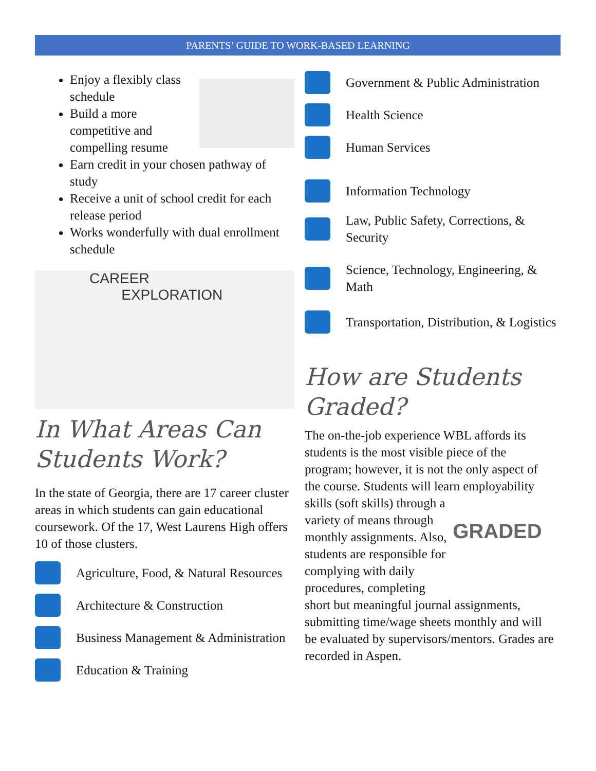PARENTS’ GUIDE TO WORK-BASED LEARNING
Enjoy a flexibly class schedule
Build a more competitive and compelling resume
Earn credit in your chosen pathway of study
Receive a unit of school credit for each release period
Works wonderfully with dual enrollment schedule
CAREER
EXPLORATION
In What Areas Can Students Work?
In the state of Georgia, there are 17 career cluster areas in which students can gain educational coursework. Of the 17, West Laurens High offers 10 of those clusters.
Agriculture, Food, & Natural Resources
Architecture & Construction
Business Management & Administration
Education & Training
Government & Public Administration
Health Science
Human Services
Information Technology
Law, Public Safety, Corrections, & Security
Science, Technology, Engineering, & Math
Transportation, Distribution, & Logistics
How are Students Graded?
The on-the-job experience WBL affords its students is the most visible piece of the program; however, it is not the only aspect of the course. Students will learn employability GRADED skills (soft skills) through a variety of means through monthly assignments. Also, students are responsible for complying with daily procedures, completing short but meaningful journal assignments, submitting time/wage sheets monthly and will be evaluated by supervisors/mentors. Grades are recorded in Aspen.